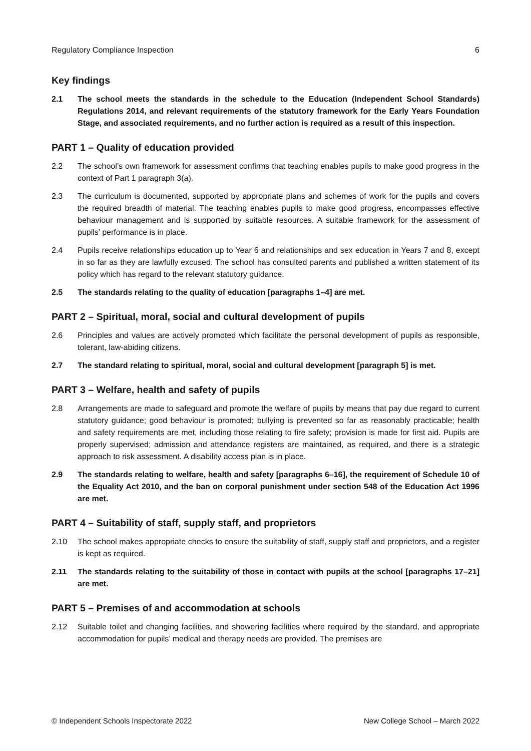Regulatory Compliance Inspection 6
Key findings
2.1 The school meets the standards in the schedule to the Education (Independent School Standards) Regulations 2014, and relevant requirements of the statutory framework for the Early Years Foundation Stage, and associated requirements, and no further action is required as a result of this inspection.
PART 1 – Quality of education provided
2.2 The school’s own framework for assessment confirms that teaching enables pupils to make good progress in the context of Part 1 paragraph 3(a).
2.3 The curriculum is documented, supported by appropriate plans and schemes of work for the pupils and covers the required breadth of material. The teaching enables pupils to make good progress, encompasses effective behaviour management and is supported by suitable resources. A suitable framework for the assessment of pupils’ performance is in place.
2.4 Pupils receive relationships education up to Year 6 and relationships and sex education in Years 7 and 8, except in so far as they are lawfully excused. The school has consulted parents and published a written statement of its policy which has regard to the relevant statutory guidance.
2.5 The standards relating to the quality of education [paragraphs 1–4] are met.
PART 2 – Spiritual, moral, social and cultural development of pupils
2.6 Principles and values are actively promoted which facilitate the personal development of pupils as responsible, tolerant, law-abiding citizens.
2.7 The standard relating to spiritual, moral, social and cultural development [paragraph 5] is met.
PART 3 – Welfare, health and safety of pupils
2.8 Arrangements are made to safeguard and promote the welfare of pupils by means that pay due regard to current statutory guidance; good behaviour is promoted; bullying is prevented so far as reasonably practicable; health and safety requirements are met, including those relating to fire safety; provision is made for first aid. Pupils are properly supervised; admission and attendance registers are maintained, as required, and there is a strategic approach to risk assessment. A disability access plan is in place.
2.9 The standards relating to welfare, health and safety [paragraphs 6–16], the requirement of Schedule 10 of the Equality Act 2010, and the ban on corporal punishment under section 548 of the Education Act 1996 are met.
PART 4 – Suitability of staff, supply staff, and proprietors
2.10 The school makes appropriate checks to ensure the suitability of staff, supply staff and proprietors, and a register is kept as required.
2.11 The standards relating to the suitability of those in contact with pupils at the school [paragraphs 17–21] are met.
PART 5 – Premises of and accommodation at schools
2.12 Suitable toilet and changing facilities, and showering facilities where required by the standard, and appropriate accommodation for pupils’ medical and therapy needs are provided. The premises are
© Independent Schools Inspectorate 2022 New College School – March 2022